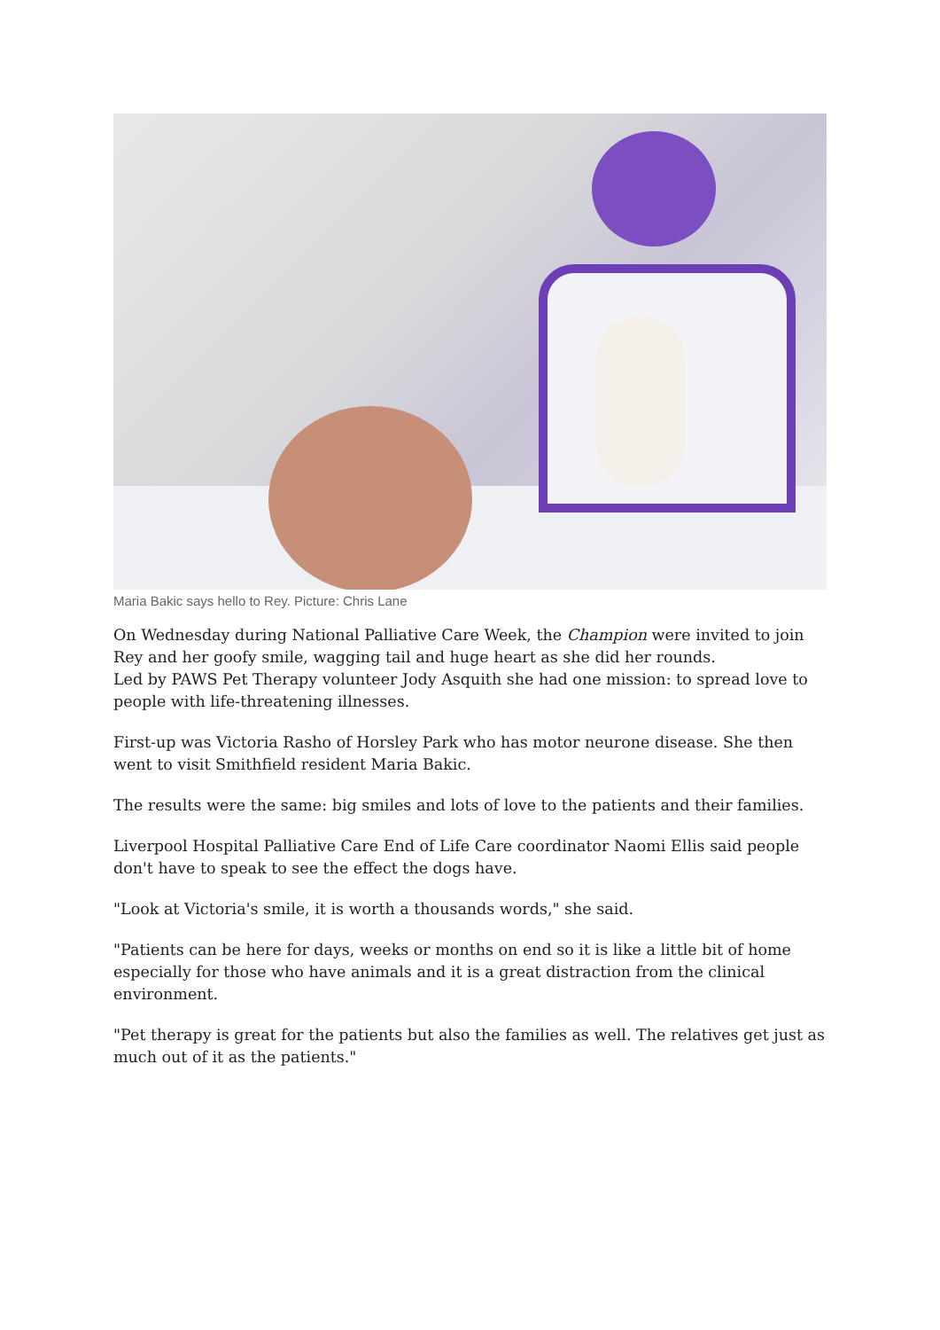Maria Bakic says hello to Rey. Picture: Chris Lane
On Wednesday during National Palliative Care Week, the Champion were invited to join Rey and her goofy smile, wagging tail and huge heart as she did her rounds.
Led by PAWS Pet Therapy volunteer Jody Asquith she had one mission: to spread love to people with life-threatening illnesses.
First-up was Victoria Rasho of Horsley Park who has motor neurone disease. She then went to visit Smithfield resident Maria Bakic.
The results were the same: big smiles and lots of love to the patients and their families.
Liverpool Hospital Palliative Care End of Life Care coordinator Naomi Ellis said people don't have to speak to see the effect the dogs have.
"Look at Victoria's smile, it is worth a thousands words," she said.
"Patients can be here for days, weeks or months on end so it is like a little bit of home especially for those who have animals and it is a great distraction from the clinical environment.
"Pet therapy is great for the patients but also the families as well. The relatives get just as much out of it as the patients."